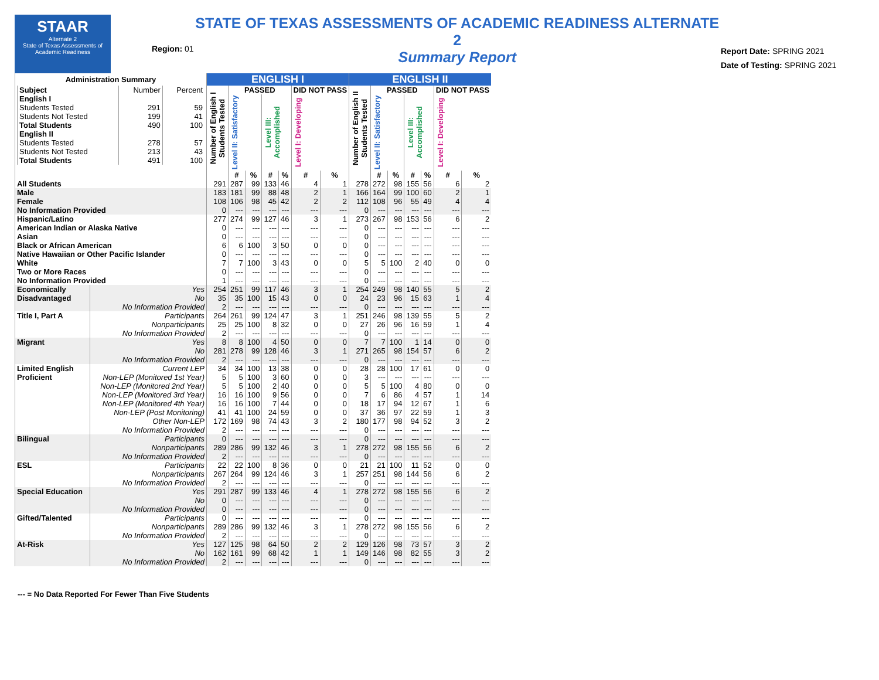STAAR
Alternate 2
State of Texas Assessments of Academic Readiness
Region: 01
STATE OF TEXAS ASSESSMENTS OF ACADEMIC READINESS ALTERNATE 2
Summary Report
Report Date: SPRING 2021
Date of Testing: SPRING 2021
| Administration Summary | | ENGLISH I | | | | | | | ENGLISH II | | | | | | |
| --- | --- | --- | --- | --- | --- | --- | --- | --- | --- | --- | --- | --- | --- | --- | --- |
| / Subject / Number / Percent / / English I / / / / Students Tested / 291 / 59 / / Students Not Tested / 199 / 41 / / Total Students / 490 / 100 / / English II / / / / Students Tested / 278 / 57 / / Students Not Tested / 213 / 43 / / Total Students / 491 / 100 / | | Number of English I Students Tested | PASSED | | | | DID NOT PASS | | Number of English II Students Tested | PASSED | | | | DID NOT PASS | |
| | | | Level II: Satisfactory | | Level III: Accomplished | | Level I: Developing | | | Level II: Satisfactory | | Level III: Accomplished | | Level I: Developing | |
| | | | # | % | # | % | # | % | | # | % | # | % | # | % |
| All Students | | 291 | 287 | 99 | 133 | 46 | 4 | 1 | 278 | 272 | 98 | 155 | 56 | 6 | 2 |
| Male | | 183 | 181 | 99 | 88 | 48 | 2 | 1 | 166 | 164 | 99 | 100 | 60 | 2 | 1 |
| Female | | 108 | 106 | 98 | 45 | 42 | 2 | 2 | 112 | 108 | 96 | 55 | 49 | 4 | 4 |
| No Information Provided | | 0 | --- | --- | --- | --- | --- | --- | 0 | --- | --- | --- | --- | --- | --- |
| Hispanic/Latino | | 277 | 274 | 99 | 127 | 46 | 3 | 1 | 273 | 267 | 98 | 153 | 56 | 6 | 2 |
| American Indian or Alaska Native | | 0 | --- | --- | --- | --- | --- | --- | 0 | --- | --- | --- | --- | --- | --- |
| Asian | | 0 | --- | --- | --- | --- | --- | --- | 0 | --- | --- | --- | --- | --- | --- |
| Black or African American | | 6 | 6 | 100 | 3 | 50 | 0 | 0 | 0 | --- | --- | --- | --- | --- | --- |
| Native Hawaiian or Other Pacific Islander | | 0 | --- | --- | --- | --- | --- | --- | 0 | --- | --- | --- | --- | --- | --- |
| White | | 7 | 7 | 100 | 3 | 43 | 0 | 0 | 5 | 5 | 100 | 2 | 40 | 0 | 0 |
| Two or More Races | | 0 | --- | --- | --- | --- | --- | --- | 0 | --- | --- | --- | --- | --- | --- |
| No Information Provided | | 1 | --- | --- | --- | --- | --- | --- | 0 | --- | --- | --- | --- | --- | --- |
| Economically | Yes | 254 | 251 | 99 | 117 | 46 | 3 | 1 | 254 | 249 | 98 | 140 | 55 | 5 | 2 |
| Disadvantaged | No | 35 | 35 | 100 | 15 | 43 | 0 | 0 | 24 | 23 | 96 | 15 | 63 | 1 | 4 |
| | No Information Provided | 2 | --- | --- | --- | --- | --- | --- | 0 | --- | --- | --- | --- | --- | --- |
| Title I, Part A | Participants | 264 | 261 | 99 | 124 | 47 | 3 | 1 | 251 | 246 | 98 | 139 | 55 | 5 | 2 |
| | Nonparticipants | 25 | 25 | 100 | 8 | 32 | 0 | 0 | 27 | 26 | 96 | 16 | 59 | 1 | 4 |
| | No Information Provided | 2 | --- | --- | --- | --- | --- | --- | 0 | --- | --- | --- | --- | --- | --- |
| Migrant | Yes | 8 | 8 | 100 | 4 | 50 | 0 | 0 | 7 | 7 | 100 | 1 | 14 | 0 | 0 |
| | No | 281 | 278 | 99 | 128 | 46 | 3 | 1 | 271 | 265 | 98 | 154 | 57 | 6 | 2 |
| | No Information Provided | 2 | --- | --- | --- | --- | --- | --- | 0 | --- | --- | --- | --- | --- | --- |
| Limited English | Current LEP | 34 | 34 | 100 | 13 | 38 | 0 | 0 | 28 | 28 | 100 | 17 | 61 | 0 | 0 |
| Proficient | Non-LEP (Monitored 1st Year) | 5 | 5 | 100 | 3 | 60 | 0 | 0 | 3 | --- | --- | --- | --- | --- | --- |
| | Non-LEP (Monitored 2nd Year) | 5 | 5 | 100 | 2 | 40 | 0 | 0 | 5 | 5 | 100 | 4 | 80 | 0 | 0 |
| | Non-LEP (Monitored 3rd Year) | 16 | 16 | 100 | 9 | 56 | 0 | 0 | 7 | 6 | 86 | 4 | 57 | 1 | 14 |
| | Non-LEP (Monitored 4th Year) | 16 | 16 | 100 | 7 | 44 | 0 | 0 | 18 | 17 | 94 | 12 | 67 | 1 | 6 |
| | Non-LEP (Post Monitoring) | 41 | 41 | 100 | 24 | 59 | 0 | 0 | 37 | 36 | 97 | 22 | 59 | 1 | 3 |
| | Other Non-LEP | 172 | 169 | 98 | 74 | 43 | 3 | 2 | 180 | 177 | 98 | 94 | 52 | 3 | 2 |
| | No Information Provided | 2 | --- | --- | --- | --- | --- | --- | 0 | --- | --- | --- | --- | --- | --- |
| Bilingual | Participants | 0 | --- | --- | --- | --- | --- | --- | 0 | --- | --- | --- | --- | --- | --- |
| | Nonparticipants | 289 | 286 | 99 | 132 | 46 | 3 | 1 | 278 | 272 | 98 | 155 | 56 | 6 | 2 |
| | No Information Provided | 2 | --- | --- | --- | --- | --- | --- | 0 | --- | --- | --- | --- | --- | --- |
| ESL | Participants | 22 | 22 | 100 | 8 | 36 | 0 | 0 | 21 | 21 | 100 | 11 | 52 | 0 | 0 |
| | Nonparticipants | 267 | 264 | 99 | 124 | 46 | 3 | 1 | 257 | 251 | 98 | 144 | 56 | 6 | 2 |
| | No Information Provided | 2 | --- | --- | --- | --- | --- | --- | 0 | --- | --- | --- | --- | --- | --- |
| Special Education | Yes | 291 | 287 | 99 | 133 | 46 | 4 | 1 | 278 | 272 | 98 | 155 | 56 | 6 | 2 |
| | No | 0 | --- | --- | --- | --- | --- | --- | 0 | --- | --- | --- | --- | --- | --- |
| | No Information Provided | 0 | --- | --- | --- | --- | --- | --- | 0 | --- | --- | --- | --- | --- | --- |
| Gifted/Talented | Participants | 0 | --- | --- | --- | --- | --- | --- | 0 | --- | --- | --- | --- | --- | --- |
| | Nonparticipants | 289 | 286 | 99 | 132 | 46 | 3 | 1 | 278 | 272 | 98 | 155 | 56 | 6 | 2 |
| | No Information Provided | 2 | --- | --- | --- | --- | --- | --- | 0 | --- | --- | --- | --- | --- | --- |
| At-Risk | Yes | 127 | 125 | 98 | 64 | 50 | 2 | 2 | 129 | 126 | 98 | 73 | 57 | 3 | 2 |
| | No | 162 | 161 | 99 | 68 | 42 | 1 | 1 | 149 | 146 | 98 | 82 | 55 | 3 | 2 |
| | No Information Provided | 2 | --- | --- | --- | --- | --- | --- | 0 | --- | --- | --- | --- | --- | --- |
--- = No Data Reported For Fewer Than Five Students